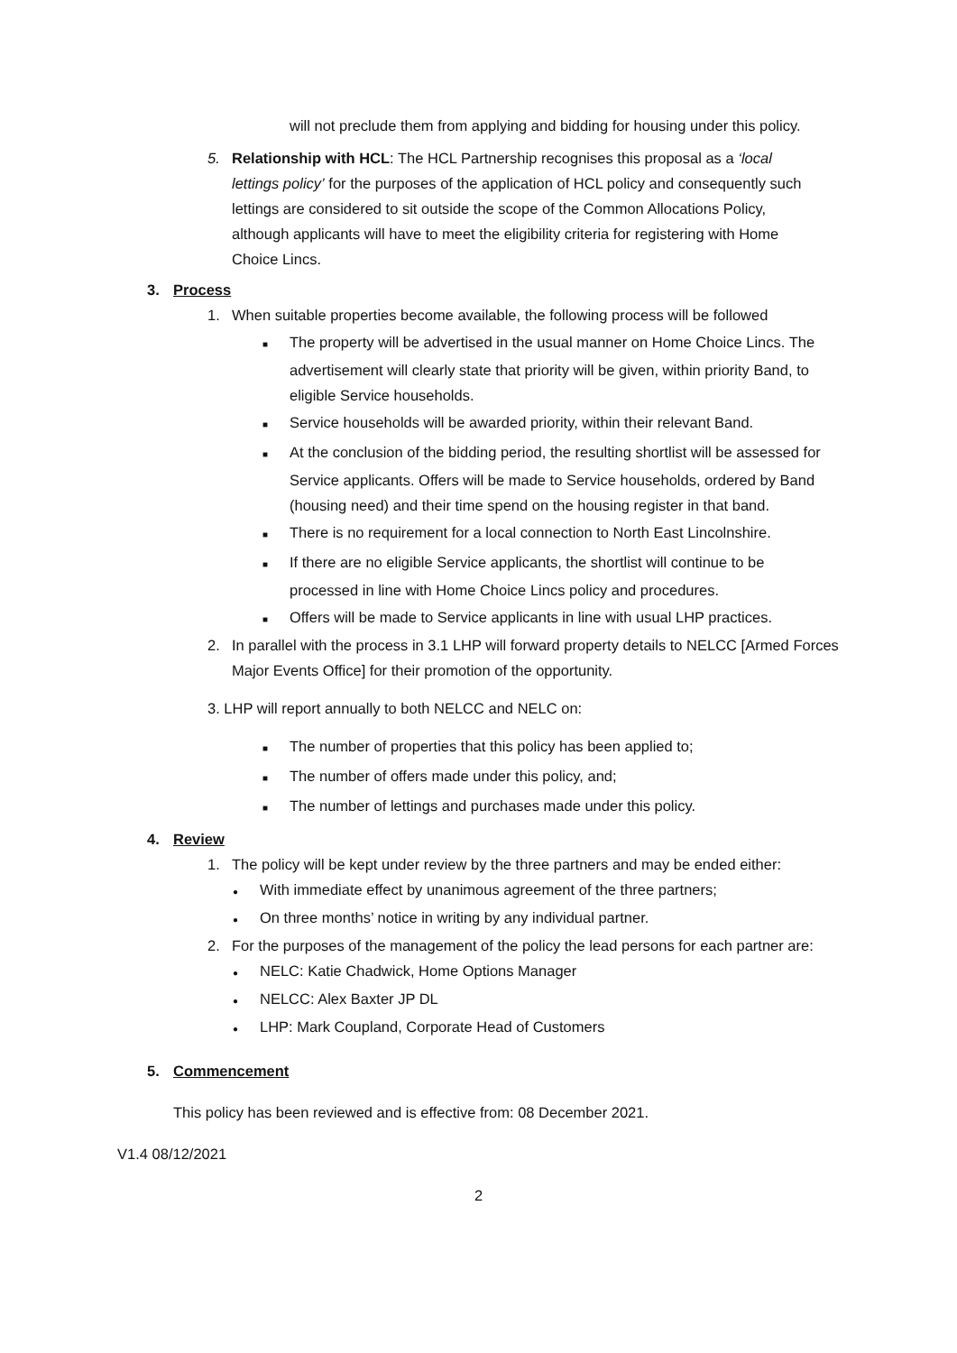will not preclude them from applying and bidding for housing under this policy.
5. Relationship with HCL: The HCL Partnership recognises this proposal as a ‘local lettings policy’ for the purposes of the application of HCL policy and consequently such lettings are considered to sit outside the scope of the Common Allocations Policy, although applicants will have to meet the eligibility criteria for registering with Home Choice Lincs.
3. Process
1. When suitable properties become available, the following process will be followed
■ The property will be advertised in the usual manner on Home Choice Lincs. The advertisement will clearly state that priority will be given, within priority Band, to eligible Service households.
■ Service households will be awarded priority, within their relevant Band.
■ At the conclusion of the bidding period, the resulting shortlist will be assessed for Service applicants. Offers will be made to Service households, ordered by Band (housing need) and their time spend on the housing register in that band.
■ There is no requirement for a local connection to North East Lincolnshire.
■ If there are no eligible Service applicants, the shortlist will continue to be processed in line with Home Choice Lincs policy and procedures.
■ Offers will be made to Service applicants in line with usual LHP practices.
2. In parallel with the process in 3.1 LHP will forward property details to NELCC [Armed Forces Major Events Office] for their promotion of the opportunity.
3. LHP will report annually to both NELCC and NELC on:
■ The number of properties that this policy has been applied to;
■ The number of offers made under this policy, and;
■ The number of lettings and purchases made under this policy.
4. Review
1. The policy will be kept under review by the three partners and may be ended either:
● With immediate effect by unanimous agreement of the three partners;
● On three months’ notice in writing by any individual partner.
2. For the purposes of the management of the policy the lead persons for each partner are:
● NELC: Katie Chadwick, Home Options Manager
● NELCC: Alex Baxter JP DL
● LHP: Mark Coupland, Corporate Head of Customers
5. Commencement
This policy has been reviewed and is effective from: 08 December 2021.
V1.4 08/12/2021
2